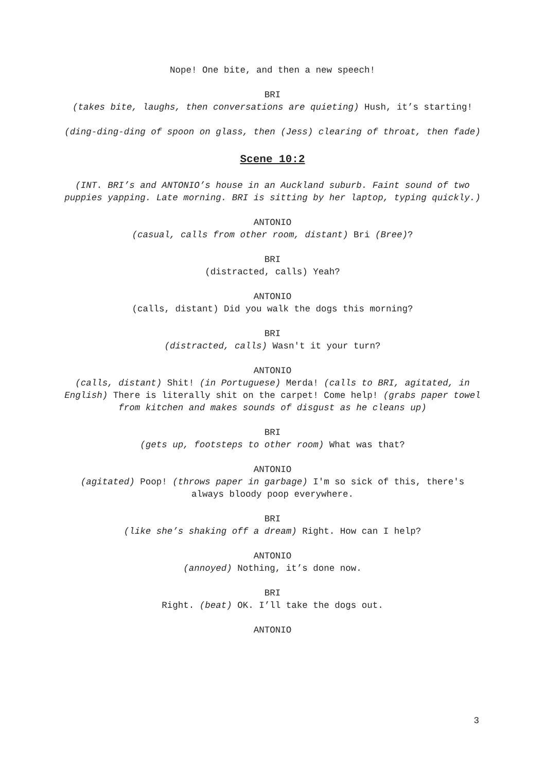Nope! One bite, and then a new speech!
BRI
(takes bite, laughs, then conversations are quieting) Hush, it’s starting!
(ding-ding-ding of spoon on glass, then (Jess) clearing of throat, then fade)
Scene 10:2
(INT. BRI’s and ANTONIO’s house in an Auckland suburb. Faint sound of two puppies yapping. Late morning. BRI is sitting by her laptop, typing quickly.)
ANTONIO
(casual, calls from other room, distant) Bri (Bree)?
BRI
(distracted, calls) Yeah?
ANTONIO
(calls, distant) Did you walk the dogs this morning?
BRI
(distracted, calls) Wasn't it your turn?
ANTONIO
(calls, distant) Shit! (in Portuguese) Merda! (calls to BRI, agitated, in English) There is literally shit on the carpet! Come help! (grabs paper towel from kitchen and makes sounds of disgust as he cleans up)
BRI
(gets up, footsteps to other room) What was that?
ANTONIO
(agitated) Poop! (throws paper in garbage) I'm so sick of this, there's always bloody poop everywhere.
BRI
(like she’s shaking off a dream) Right. How can I help?
ANTONIO
(annoyed) Nothing, it’s done now.
BRI
Right. (beat) OK. I’ll take the dogs out.
ANTONIO
3